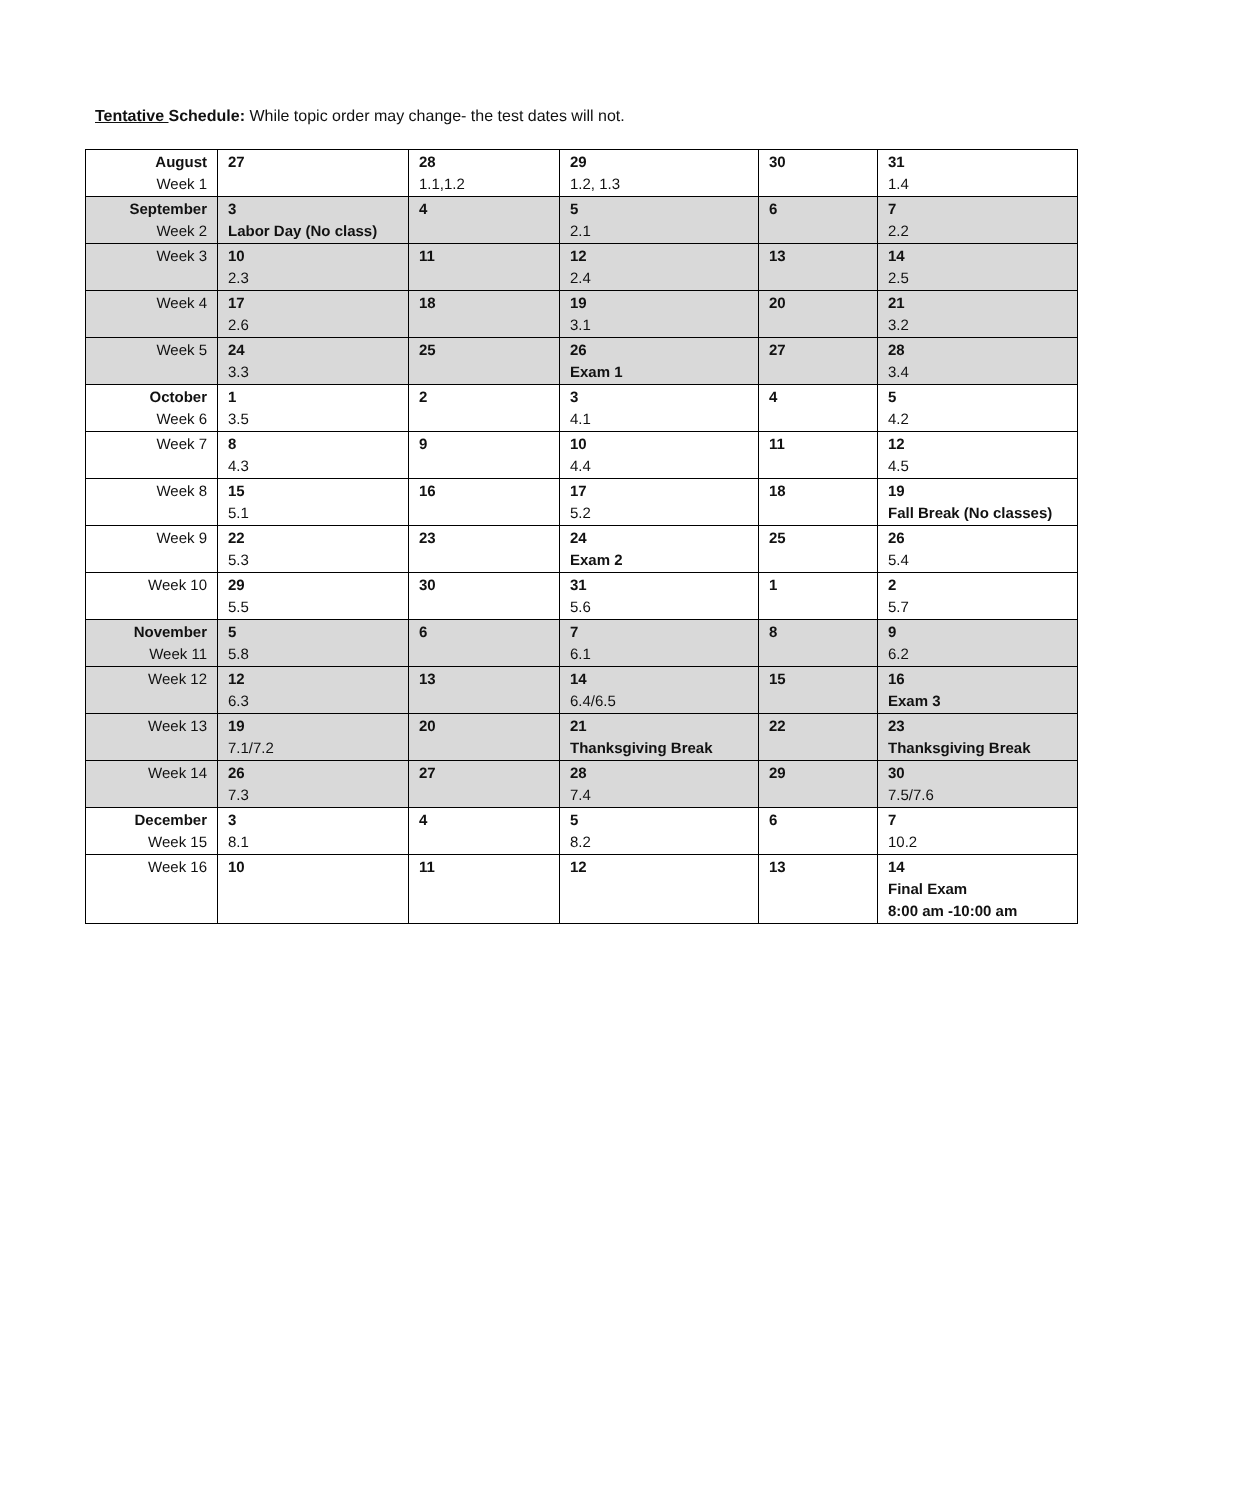Tentative Schedule: While topic order may change- the test dates will not.
| August Week 1 | 27 | 28 1.1,1.2 | 29 1.2, 1.3 | 30 | 31 1.4 |
| September Week 2 | 3 Labor Day (No class) | 4 | 5 2.1 | 6 | 7 2.2 |
| Week 3 | 10 2.3 | 11 | 12 2.4 | 13 | 14 2.5 |
| Week 4 | 17 2.6 | 18 | 19 3.1 | 20 | 21 3.2 |
| Week 5 | 24 3.3 | 25 | 26 Exam 1 | 27 | 28 3.4 |
| October Week 6 | 1 3.5 | 2 | 3 4.1 | 4 | 5 4.2 |
| Week 7 | 8 4.3 | 9 | 10 4.4 | 11 | 12 4.5 |
| Week 8 | 15 5.1 | 16 | 17 5.2 | 18 | 19 Fall Break (No classes) |
| Week 9 | 22 5.3 | 23 | 24 Exam 2 | 25 | 26 5.4 |
| Week 10 | 29 5.5 | 30 | 31 5.6 | 1 | 2 5.7 |
| November Week 11 | 5 5.8 | 6 | 7 6.1 | 8 | 9 6.2 |
| Week 12 | 12 6.3 | 13 | 14 6.4/6.5 | 15 | 16 Exam 3 |
| Week 13 | 19 7.1/7.2 | 20 | 21 Thanksgiving Break | 22 | 23 Thanksgiving Break |
| Week 14 | 26 7.3 | 27 | 28 7.4 | 29 | 30 7.5/7.6 |
| December Week 15 | 3 8.1 | 4 | 5 8.2 | 6 | 7 10.2 |
| Week 16 | 10 | 11 | 12 | 13 | 14 Final Exam 8:00 am -10:00 am |